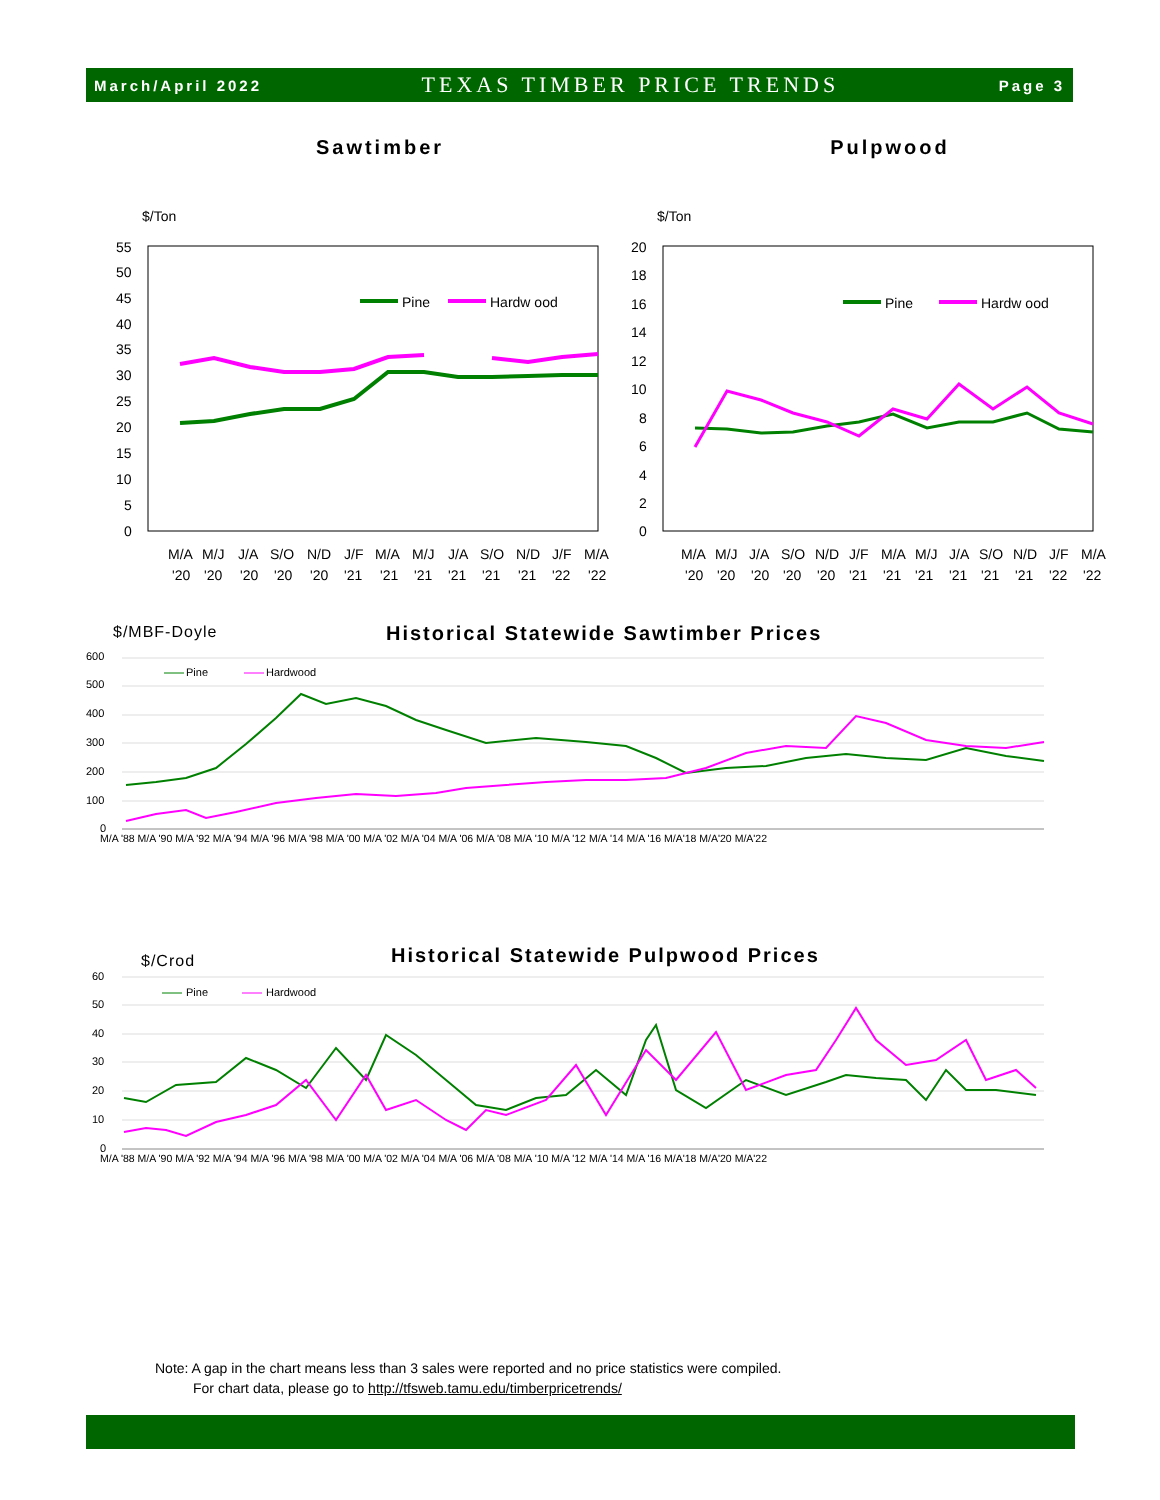March/April 2022 TEXAS TIMBER PRICE TRENDS Page 3
Sawtimber
$/Ton
55
50
45
40
35
30
25
20
15
10
5
0
Pine
Hardw ood
M/A
M/J
J/A
S/O
N/D
J/F
M/A
M/J
J/A
S/O
N/D
J/F
M/A
'20
'20
'20
'20
'20
'21
'21
'21
'21
'21
'21
'22
'22
Pulpwood
$/Ton
20
18
16
14
12
10
8
6
4
2
0
Pine
Hardw ood
M/A
M/J
J/A
S/O
N/D
J/F
M/A
M/J
J/A
S/O
N/D
J/F
M/A
'20
'20
'20
'20
'20
'21
'21
'21
'21
'21
'21
'22
'22
$/MBF-Doyle
Historical Statewide Sawtimber Prices
600
500
400
300
200
100
0
Pine
Hardwood
M/A '88 M/A '90 M/A '92 M/A '94 M/A '96 M/A '98 M/A '00 M/A '02 M/A '04 M/A '06 M/A '08 M/A '10 M/A '12 M/A '14 M/A '16 M/A'18 M/A'20 M/A'22
$/Crod
Historical Statewide Pulpwood Prices
60
50
40
30
20
10
0
Pine
Hardwood
M/A '88 M/A '90 M/A '92 M/A '94 M/A '96 M/A '98 M/A '00 M/A '02 M/A '04 M/A '06 M/A '08 M/A '10 M/A '12 M/A '14 M/A '16 M/A'18 M/A'20 M/A'22
Note: A gap in the chart means less than 3 sales were reported and no price statistics were compiled.
For chart data, please go to http://tfsweb.tamu.edu/timberpricetrends/